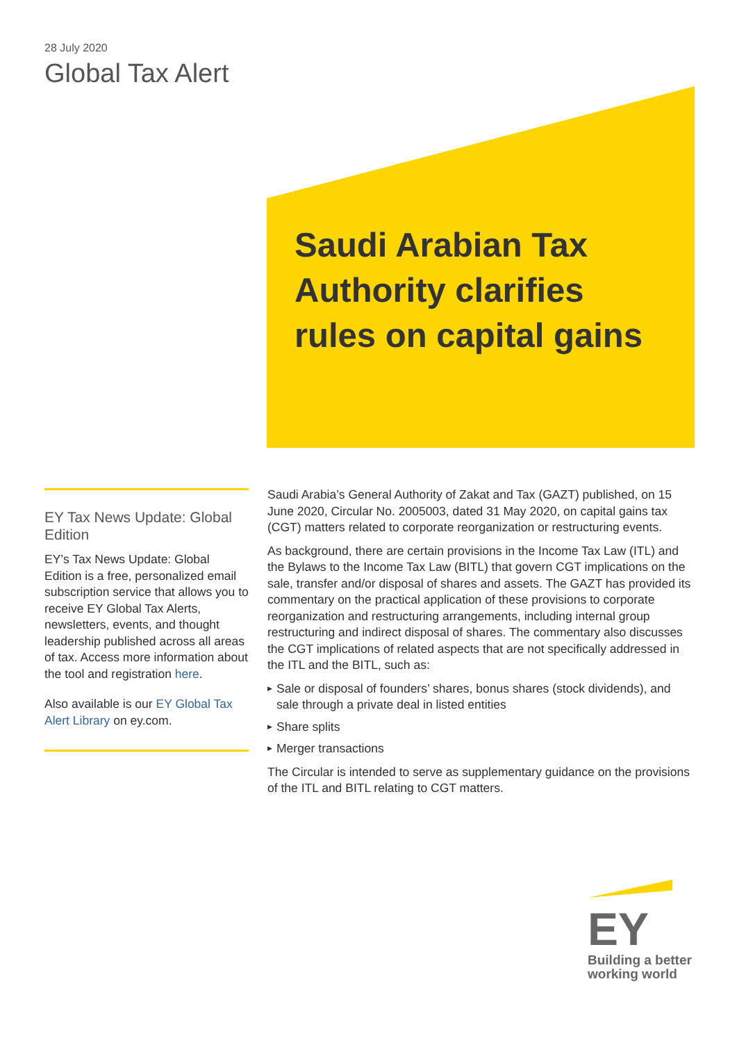28 July 2020
Global Tax Alert
Saudi Arabian Tax
Authority clarifies
rules on capital gains
EY Tax News Update: Global Edition
EY’s Tax News Update: Global Edition is a free, personalized email subscription service that allows you to receive EY Global Tax Alerts, newsletters, events, and thought leadership published across all areas of tax. Access more information about the tool and registration here.
Also available is our EY Global Tax Alert Library on ey.com.
Saudi Arabia’s General Authority of Zakat and Tax (GAZT) published, on 15 June 2020, Circular No. 2005003, dated 31 May 2020, on capital gains tax (CGT) matters related to corporate reorganization or restructuring events.
As background, there are certain provisions in the Income Tax Law (ITL) and the Bylaws to the Income Tax Law (BITL) that govern CGT implications on the sale, transfer and/or disposal of shares and assets. The GAZT has provided its commentary on the practical application of these provisions to corporate reorganization and restructuring arrangements, including internal group restructuring and indirect disposal of shares. The commentary also discusses the CGT implications of related aspects that are not specifically addressed in the ITL and the BITL, such as:
▶ Sale or disposal of founders’ shares, bonus shares (stock dividends), and sale through a private deal in listed entities
▶ Share splits
▶ Merger transactions
The Circular is intended to serve as supplementary guidance on the provisions of the ITL and BITL relating to CGT matters.
EY
Building a better
working world